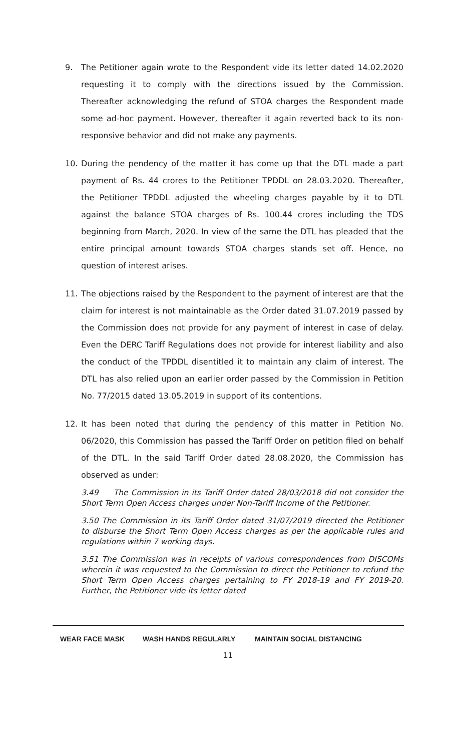9. The Petitioner again wrote to the Respondent vide its letter dated 14.02.2020 requesting it to comply with the directions issued by the Commission. Thereafter acknowledging the refund of STOA charges the Respondent made some ad-hoc payment. However, thereafter it again reverted back to its non-responsive behavior and did not make any payments.
10. During the pendency of the matter it has come up that the DTL made a part payment of Rs. 44 crores to the Petitioner TPDDL on 28.03.2020. Thereafter, the Petitioner TPDDL adjusted the wheeling charges payable by it to DTL against the balance STOA charges of Rs. 100.44 crores including the TDS beginning from March, 2020. In view of the same the DTL has pleaded that the entire principal amount towards STOA charges stands set off. Hence, no question of interest arises.
11. The objections raised by the Respondent to the payment of interest are that the claim for interest is not maintainable as the Order dated 31.07.2019 passed by the Commission does not provide for any payment of interest in case of delay. Even the DERC Tariff Regulations does not provide for interest liability and also the conduct of the TPDDL disentitled it to maintain any claim of interest. The DTL has also relied upon an earlier order passed by the Commission in Petition No. 77/2015 dated 13.05.2019 in support of its contentions.
12. It has been noted that during the pendency of this matter in Petition No. 06/2020, this Commission has passed the Tariff Order on petition filed on behalf of the DTL. In the said Tariff Order dated 28.08.2020, the Commission has observed as under:
3.49 The Commission in its Tariff Order dated 28/03/2018 did not consider the Short Term Open Access charges under Non-Tariff Income of the Petitioner.
3.50 The Commission in its Tariff Order dated 31/07/2019 directed the Petitioner to disburse the Short Term Open Access charges as per the applicable rules and regulations within 7 working days.
3.51 The Commission was in receipts of various correspondences from DISCOMs wherein it was requested to the Commission to direct the Petitioner to refund the Short Term Open Access charges pertaining to FY 2018-19 and FY 2019-20. Further, the Petitioner vide its letter dated
WEAR FACE MASK WASH HANDS REGULARLY MAINTAIN SOCIAL DISTANCING
11